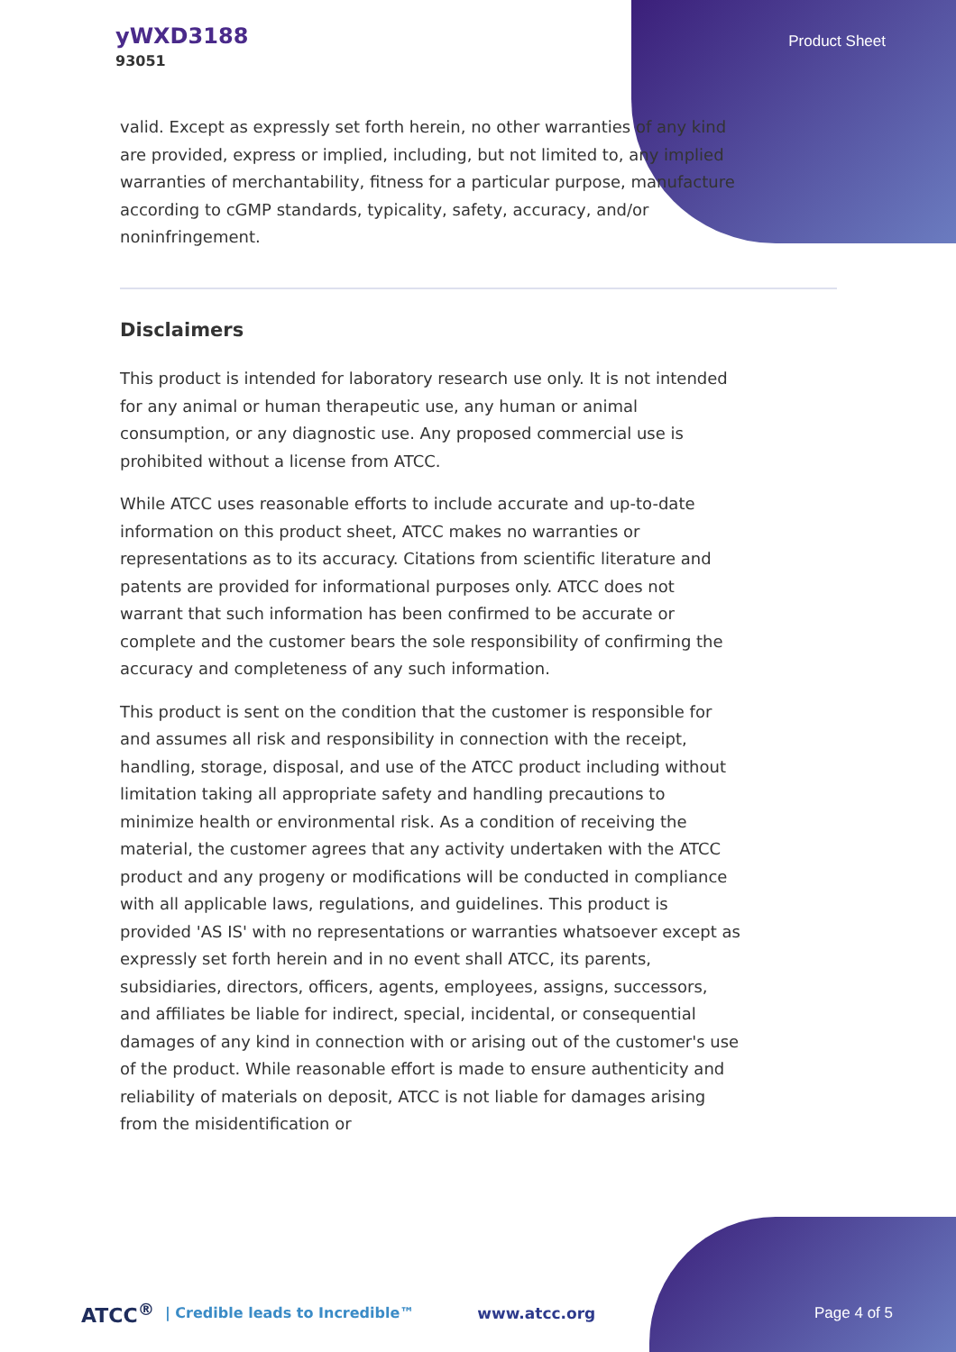yWXD3188
93051
Product Sheet
valid. Except as expressly set forth herein, no other warranties of any kind are provided, express or implied, including, but not limited to, any implied warranties of merchantability, fitness for a particular purpose, manufacture according to cGMP standards, typicality, safety, accuracy, and/or noninfringement.
Disclaimers
This product is intended for laboratory research use only. It is not intended for any animal or human therapeutic use, any human or animal consumption, or any diagnostic use. Any proposed commercial use is prohibited without a license from ATCC.
While ATCC uses reasonable efforts to include accurate and up-to-date information on this product sheet, ATCC makes no warranties or representations as to its accuracy. Citations from scientific literature and patents are provided for informational purposes only. ATCC does not warrant that such information has been confirmed to be accurate or complete and the customer bears the sole responsibility of confirming the accuracy and completeness of any such information.
This product is sent on the condition that the customer is responsible for and assumes all risk and responsibility in connection with the receipt, handling, storage, disposal, and use of the ATCC product including without limitation taking all appropriate safety and handling precautions to minimize health or environmental risk. As a condition of receiving the material, the customer agrees that any activity undertaken with the ATCC product and any progeny or modifications will be conducted in compliance with all applicable laws, regulations, and guidelines. This product is provided 'AS IS' with no representations or warranties whatsoever except as expressly set forth herein and in no event shall ATCC, its parents, subsidiaries, directors, officers, agents, employees, assigns, successors, and affiliates be liable for indirect, special, incidental, or consequential damages of any kind in connection with or arising out of the customer's use of the product. While reasonable effort is made to ensure authenticity and reliability of materials on deposit, ATCC is not liable for damages arising from the misidentification or
ATCC<sup>®</sup> | Credible leads to Incredible™ www.atcc.org Page 4 of 5